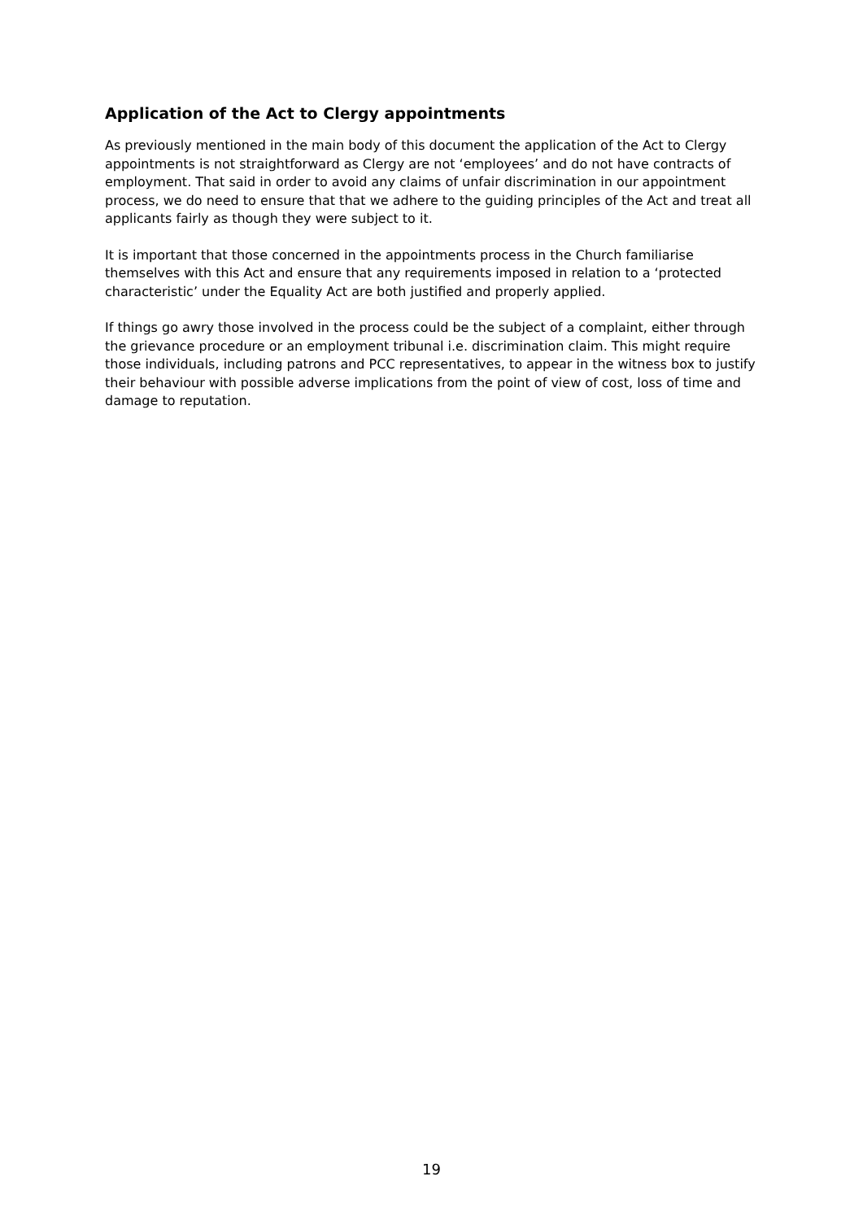Application of the Act to Clergy appointments
As previously mentioned in the main body of this document the application of the Act to Clergy appointments is not straightforward as Clergy are not ‘employees’ and do not have contracts of employment. That said in order to avoid any claims of unfair discrimination in our appointment process, we do need to ensure that that we adhere to the guiding principles of the Act and treat all applicants fairly as though they were subject to it.
It is important that those concerned in the appointments process in the Church familiarise themselves with this Act and ensure that any requirements imposed in relation to a ‘protected characteristic’ under the Equality Act are both justified and properly applied.
If things go awry those involved in the process could be the subject of a complaint, either through the grievance procedure or an employment tribunal i.e. discrimination claim. This might require those individuals, including patrons and PCC representatives, to appear in the witness box to justify their behaviour with possible adverse implications from the point of view of cost, loss of time and damage to reputation.
19